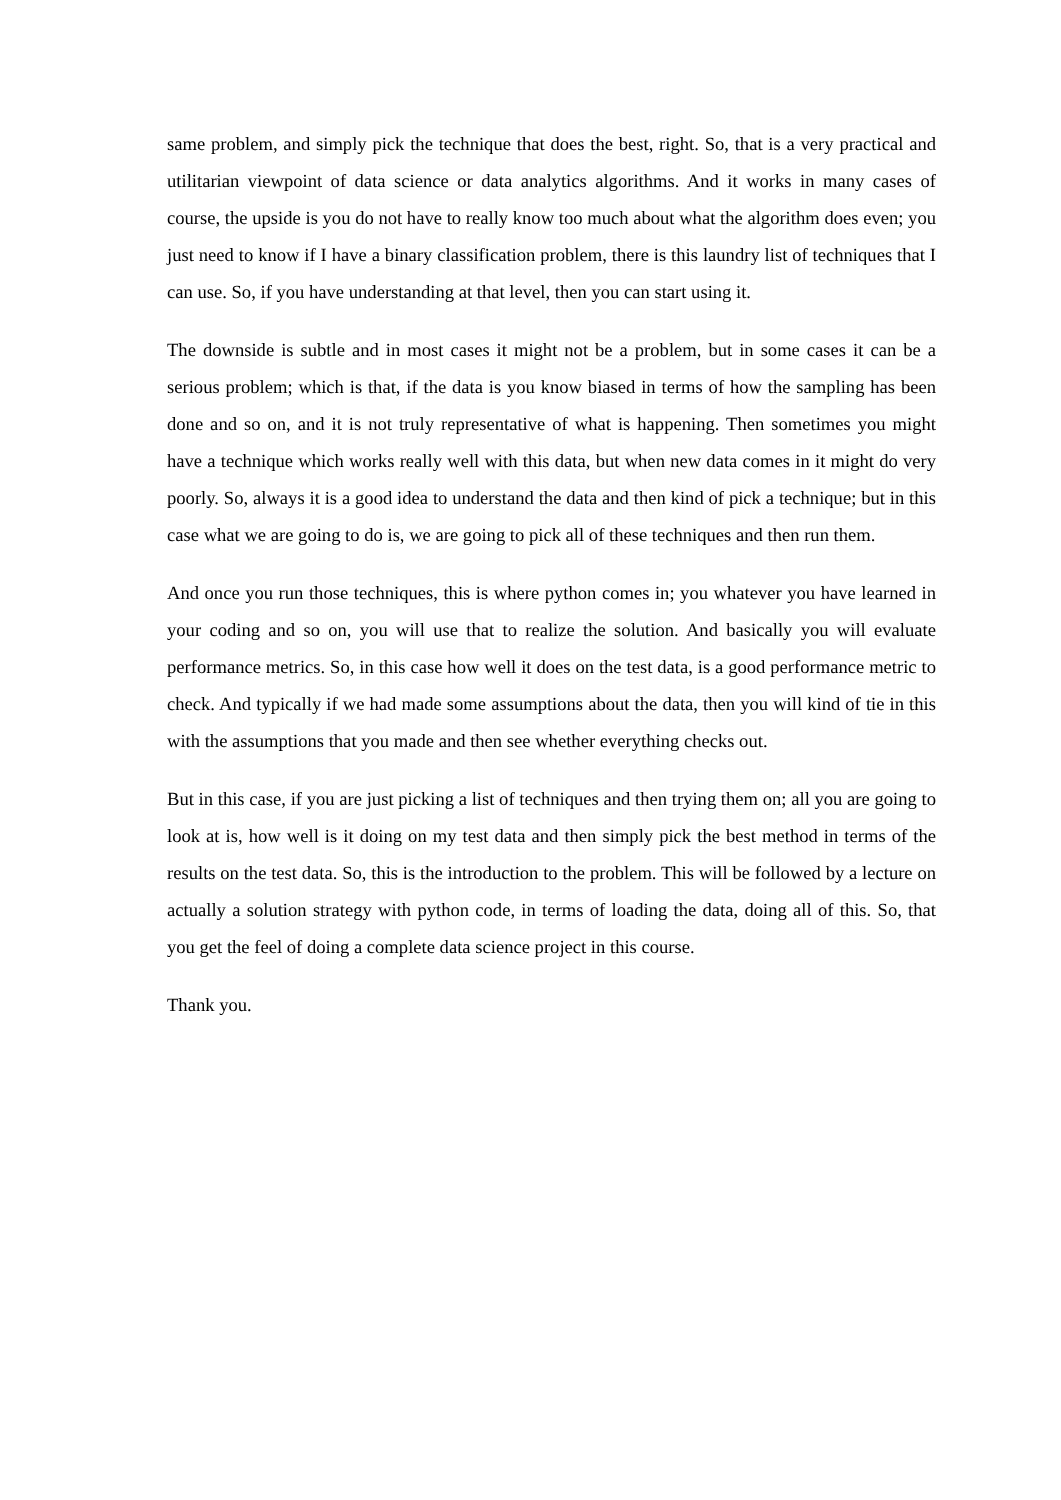same problem, and simply pick the technique that does the best, right. So, that is a very practical and utilitarian viewpoint of data science or data analytics algorithms. And it works in many cases of course, the upside is you do not have to really know too much about what the algorithm does even; you just need to know if I have a binary classification problem, there is this laundry list of techniques that I can use. So, if you have understanding at that level, then you can start using it.
The downside is subtle and in most cases it might not be a problem, but in some cases it can be a serious problem; which is that, if the data is you know biased in terms of how the sampling has been done and so on, and it is not truly representative of what is happening. Then sometimes you might have a technique which works really well with this data, but when new data comes in it might do very poorly. So, always it is a good idea to understand the data and then kind of pick a technique; but in this case what we are going to do is, we are going to pick all of these techniques and then run them.
And once you run those techniques, this is where python comes in; you whatever you have learned in your coding and so on, you will use that to realize the solution. And basically you will evaluate performance metrics. So, in this case how well it does on the test data, is a good performance metric to check. And typically if we had made some assumptions about the data, then you will kind of tie in this with the assumptions that you made and then see whether everything checks out.
But in this case, if you are just picking a list of techniques and then trying them on; all you are going to look at is, how well is it doing on my test data and then simply pick the best method in terms of the results on the test data. So, this is the introduction to the problem. This will be followed by a lecture on actually a solution strategy with python code, in terms of loading the data, doing all of this. So, that you get the feel of doing a complete data science project in this course.
Thank you.